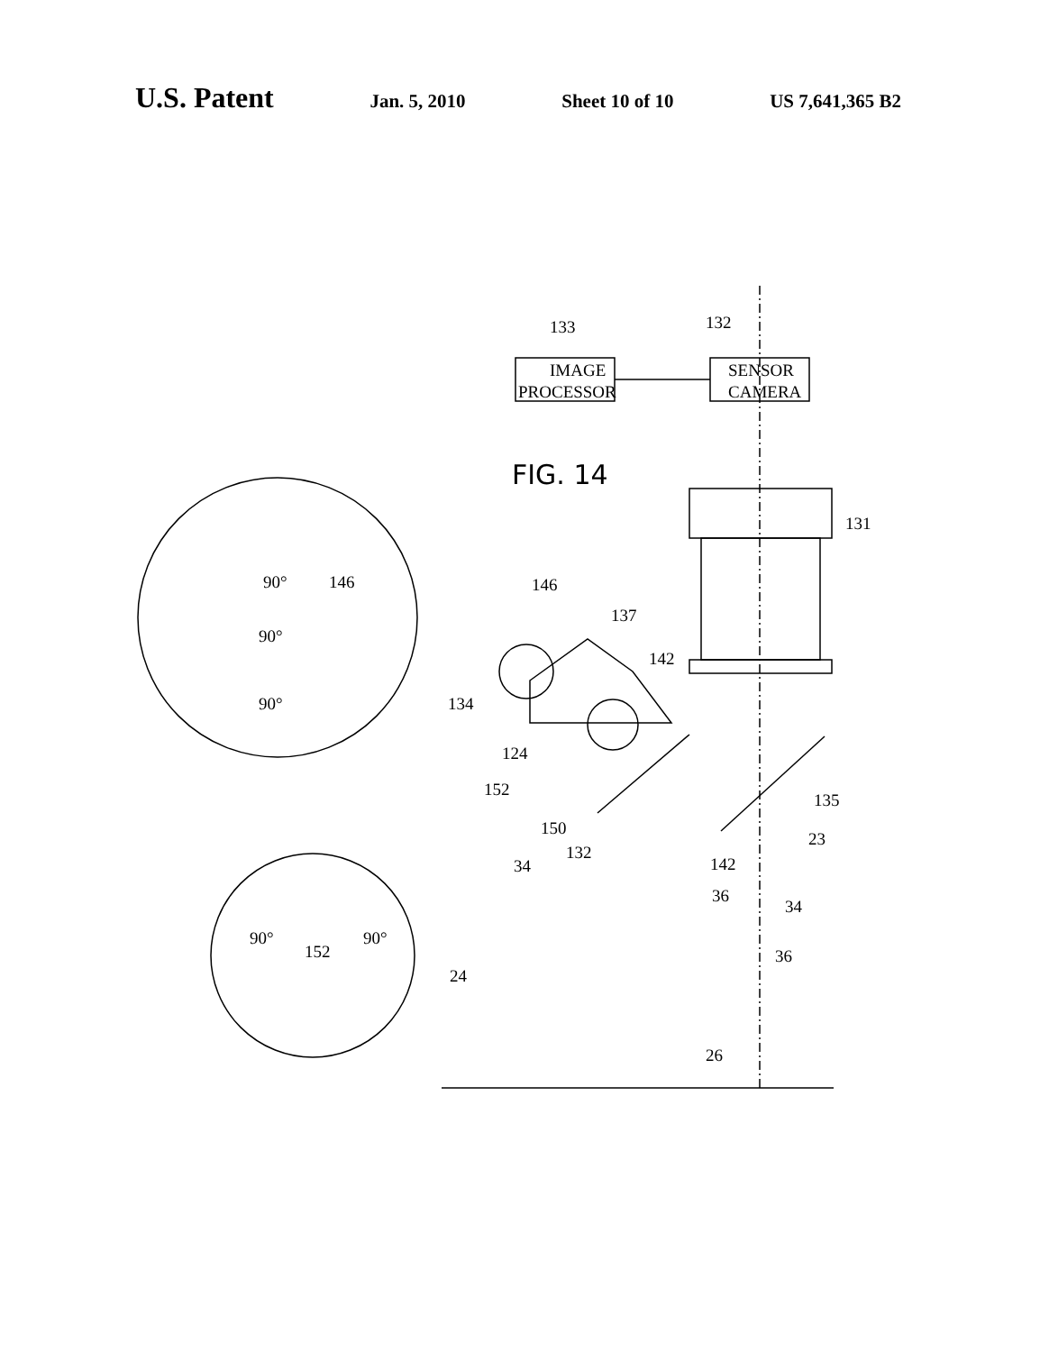U.S. Patent Jan. 5, 2010 Sheet 10 of 10 US 7,641,365 B2
IMAGE
PROCESSOR
SENSOR
CAMERA
FIG. 14
133
132
131
146
137
142
134
124
152
150
132
34
142
23
36
34
36
135
24
26
146
90°
90°
90°
90°
152
90°